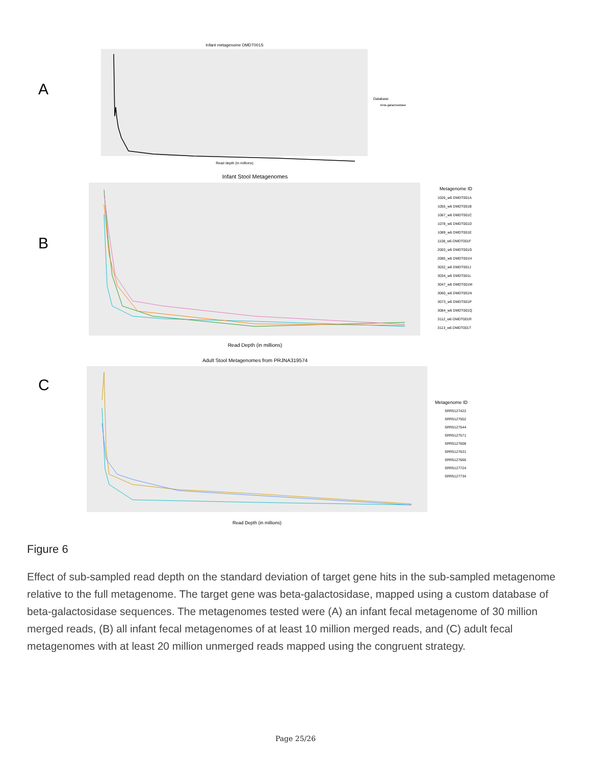A
Infant metagenome DMDT001S
Read depth (in millions)
Database
beta-galactosidase
B
Infant Stool Metagenomes
Read Depth (in millions)
Metagenome ID
1026_w6 DMDT001A
1055_w6 DMDT001B
1067_w6 DMDT001C
1078_w6 DMDT001D
1089_w6 DMDT001E
1108_w6 DMDT001F
2003_w6 DMDT001G
2085_w6 DMDT001H
3032_w6 DMDT001J
3034_w6 DMDT001L
3047_w6 DMDT001M
3060_w6 DMDT001N
3073_w6 DMDT001P
3084_w6 DMDT001Q
3112_w6 DMDT001R
3113_w6 DMDT001T
C
Adult Stool Metagenomes from PRJNA319574
Read Depth (in millions)
Metagenome ID
SRR5127422
SRR5127502
SRR5127544
SRR5127571
SRR5127608
SRR5127631
SRR5127666
SRR5127724
SRR5127734
Figure 6
Effect of sub-sampled read depth on the standard deviation of target gene hits in the sub-sampled metagenome relative to the full metagenome. The target gene was beta-galactosidase, mapped using a custom database of beta-galactosidase sequences. The metagenomes tested were (A) an infant fecal metagenome of 30 million merged reads, (B) all infant fecal metagenomes of at least 10 million merged reads, and (C) adult fecal metagenomes with at least 20 million unmerged reads mapped using the congruent strategy.
Page 25/26